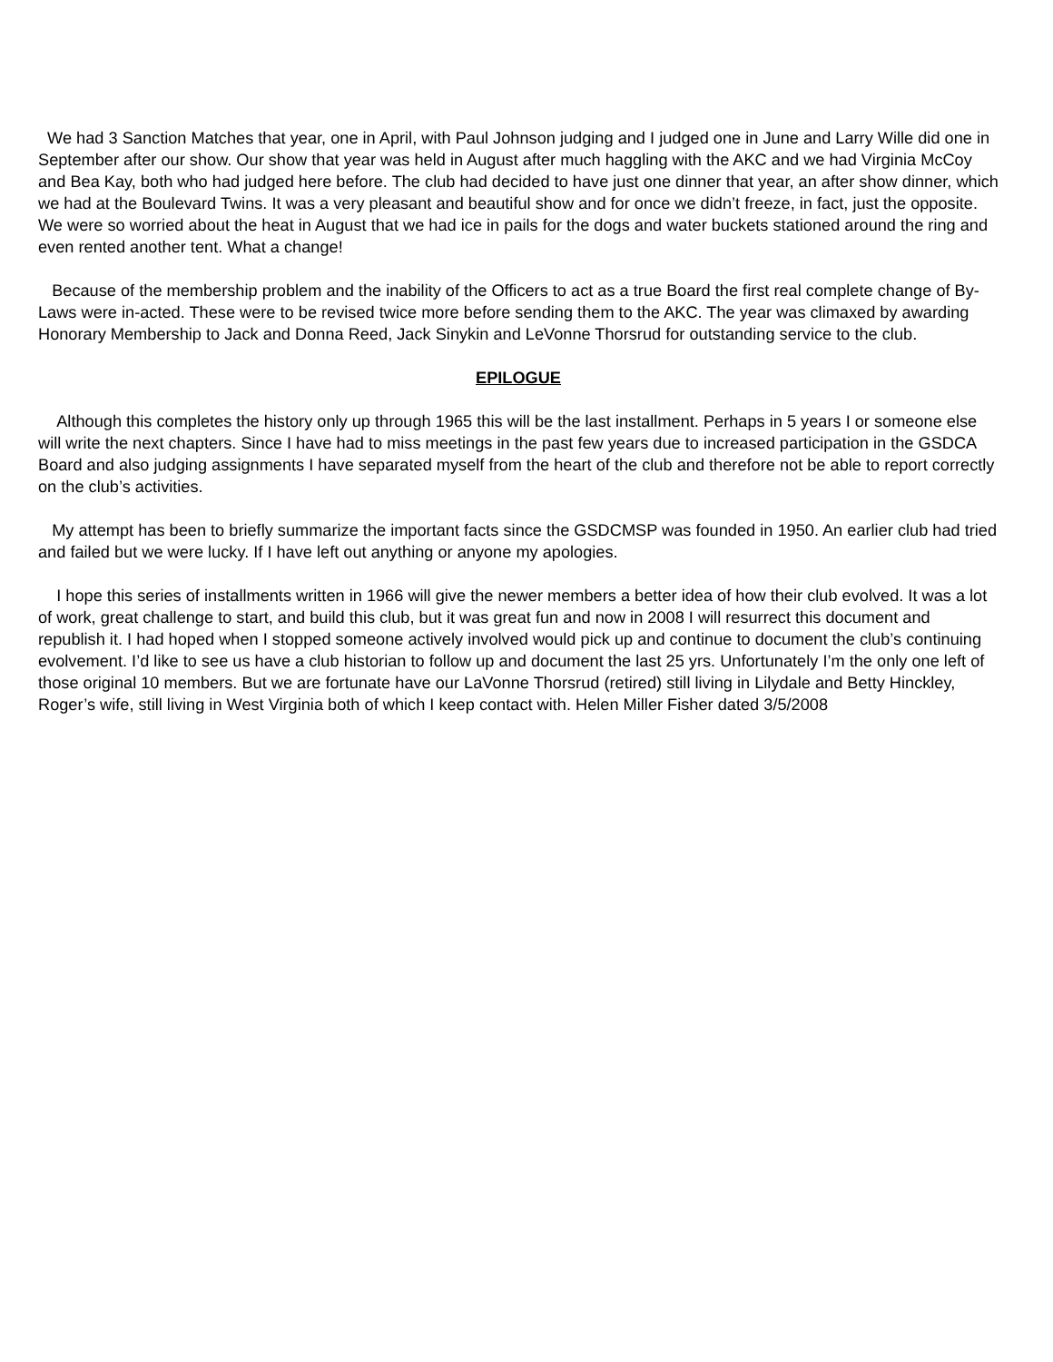We had 3 Sanction Matches that year, one in April, with Paul Johnson judging and I judged one in June and Larry Wille did one in September after our show. Our show that year was held in August after much haggling with the AKC and we had Virginia McCoy and Bea Kay, both who had judged here before. The club had decided to have just one dinner that year, an after show dinner, which we had at the Boulevard Twins. It was a very pleasant and beautiful show and for once we didn’t freeze, in fact, just the opposite. We were so worried about the heat in August that we had ice in pails for the dogs and water buckets stationed around the ring and even rented another tent. What a change!
Because of the membership problem and the inability of the Officers to act as a true Board the first real complete change of By-Laws were in-acted. These were to be revised twice more before sending them to the AKC. The year was climaxed by awarding Honorary Membership to Jack and Donna Reed, Jack Sinykin and LeVonne Thorsrud for outstanding service to the club.
EPILOGUE
Although this completes the history only up through 1965 this will be the last installment. Perhaps in 5 years I or someone else will write the next chapters. Since I have had to miss meetings in the past few years due to increased participation in the GSDCA Board and also judging assignments I have separated myself from the heart of the club and therefore not be able to report correctly on the club’s activities.
My attempt has been to briefly summarize the important facts since the GSDCMSP was founded in 1950. An earlier club had tried and failed but we were lucky. If I have left out anything or anyone my apologies.
I hope this series of installments written in 1966 will give the newer members a better idea of how their club evolved. It was a lot of work, great challenge to start, and build this club, but it was great fun and now in 2008 I will resurrect this document and republish it. I had hoped when I stopped someone actively involved would pick up and continue to document the club’s continuing evolvement. I’d like to see us have a club historian to follow up and document the last 25 yrs. Unfortunately I’m the only one left of those original 10 members. But we are fortunate have our LaVonne Thorsrud (retired) still living in Lilydale and Betty Hinckley, Roger’s wife, still living in West Virginia both of which I keep contact with. Helen Miller Fisher dated 3/5/2008